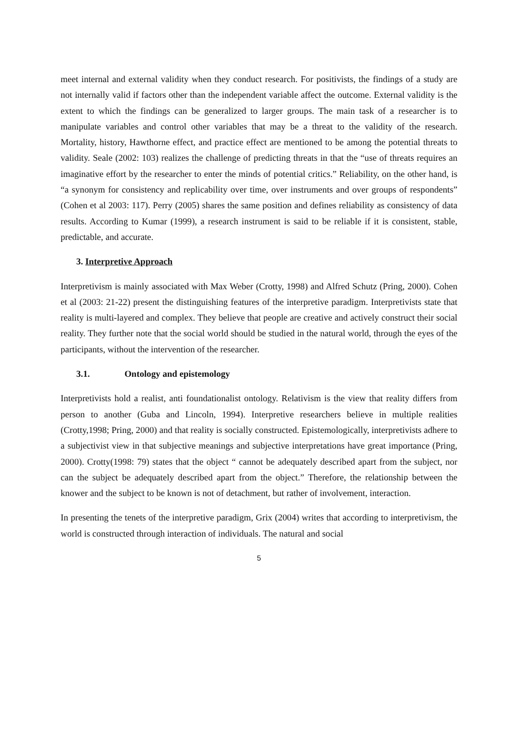meet internal and external validity when they conduct research. For positivists, the findings of a study are not internally valid if factors other than the independent variable affect the outcome. External validity is the extent to which the findings can be generalized to larger groups. The main task of a researcher is to manipulate variables and control other variables that may be a threat to the validity of the research. Mortality, history, Hawthorne effect, and practice effect are mentioned to be among the potential threats to validity. Seale (2002: 103) realizes the challenge of predicting threats in that the “use of threats requires an imaginative effort by the researcher to enter the minds of potential critics.” Reliability, on the other hand, is “a synonym for consistency and replicability over time, over instruments and over groups of respondents” (Cohen et al 2003: 117). Perry (2005) shares the same position and defines reliability as consistency of data results. According to Kumar (1999), a research instrument is said to be reliable if it is consistent, stable, predictable, and accurate.
3. Interpretive Approach
Interpretivism is mainly associated with Max Weber (Crotty, 1998) and Alfred Schutz (Pring, 2000). Cohen et al (2003: 21-22) present the distinguishing features of the interpretive paradigm. Interpretivists state that reality is multi-layered and complex. They believe that people are creative and actively construct their social reality. They further note that the social world should be studied in the natural world, through the eyes of the participants, without the intervention of the researcher.
3.1. Ontology and epistemology
Interpretivists hold a realist, anti foundationalist ontology. Relativism is the view that reality differs from person to another (Guba and Lincoln, 1994). Interpretive researchers believe in multiple realities (Crotty,1998; Pring, 2000) and that reality is socially constructed. Epistemologically, interpretivists adhere to a subjectivist view in that subjective meanings and subjective interpretations have great importance (Pring, 2000). Crotty(1998: 79) states that the object “ cannot be adequately described apart from the subject, nor can the subject be adequately described apart from the object.” Therefore, the relationship between the knower and the subject to be known is not of detachment, but rather of involvement, interaction.
In presenting the tenets of the interpretive paradigm, Grix (2004) writes that according to interpretivism, the world is constructed through interaction of individuals. The natural and social
5